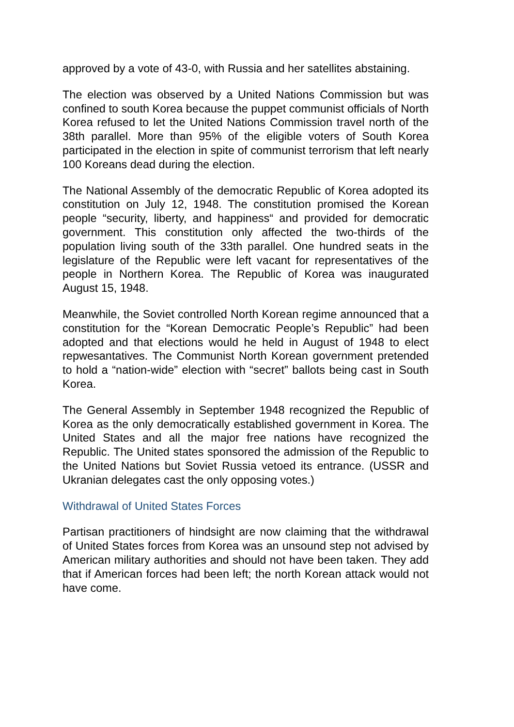approved by a vote of 43-0, with Russia and her satellites abstaining.
The election was observed by a United Nations Commission but was confined to south Korea because the puppet communist officials of North Korea refused to let the United Nations Commission travel north of the 38th parallel. More than 95% of the eligible voters of South Korea participated in the election in spite of communist terrorism that left nearly 100 Koreans dead during the election.
The National Assembly of the democratic Republic of Korea adopted its constitution on July 12, 1948. The constitution promised the Korean people “security, liberty, and happiness“ and provided for democratic government. This constitution only affected the two-thirds of the population living south of the 33th parallel. One hundred seats in the legislature of the Republic were left vacant for representatives of the people in Northern Korea. The Republic of Korea was inaugurated August 15, 1948.
Meanwhile, the Soviet controlled North Korean regime announced that a constitution for the “Korean Democratic People’s Republic” had been adopted and that elections would he held in August of 1948 to elect repwesantatives. The Communist North Korean government pretended to hold a “nation-wide” election with “secret” ballots being cast in South Korea.
The General Assembly in September 1948 recognized the Republic of Korea as the only democratically established government in Korea. The United States and all the major free nations have recognized the Republic. The United states sponsored the admission of the Republic to the United Nations but Soviet Russia vetoed its entrance. (USSR and Ukranian delegates cast the only opposing votes.)
Withdrawal of United States Forces
Partisan practitioners of hindsight are now claiming that the withdrawal of United States forces from Korea was an unsound step not advised by American military authorities and should not have been taken. They add that if American forces had been left; the north Korean attack would not have come.